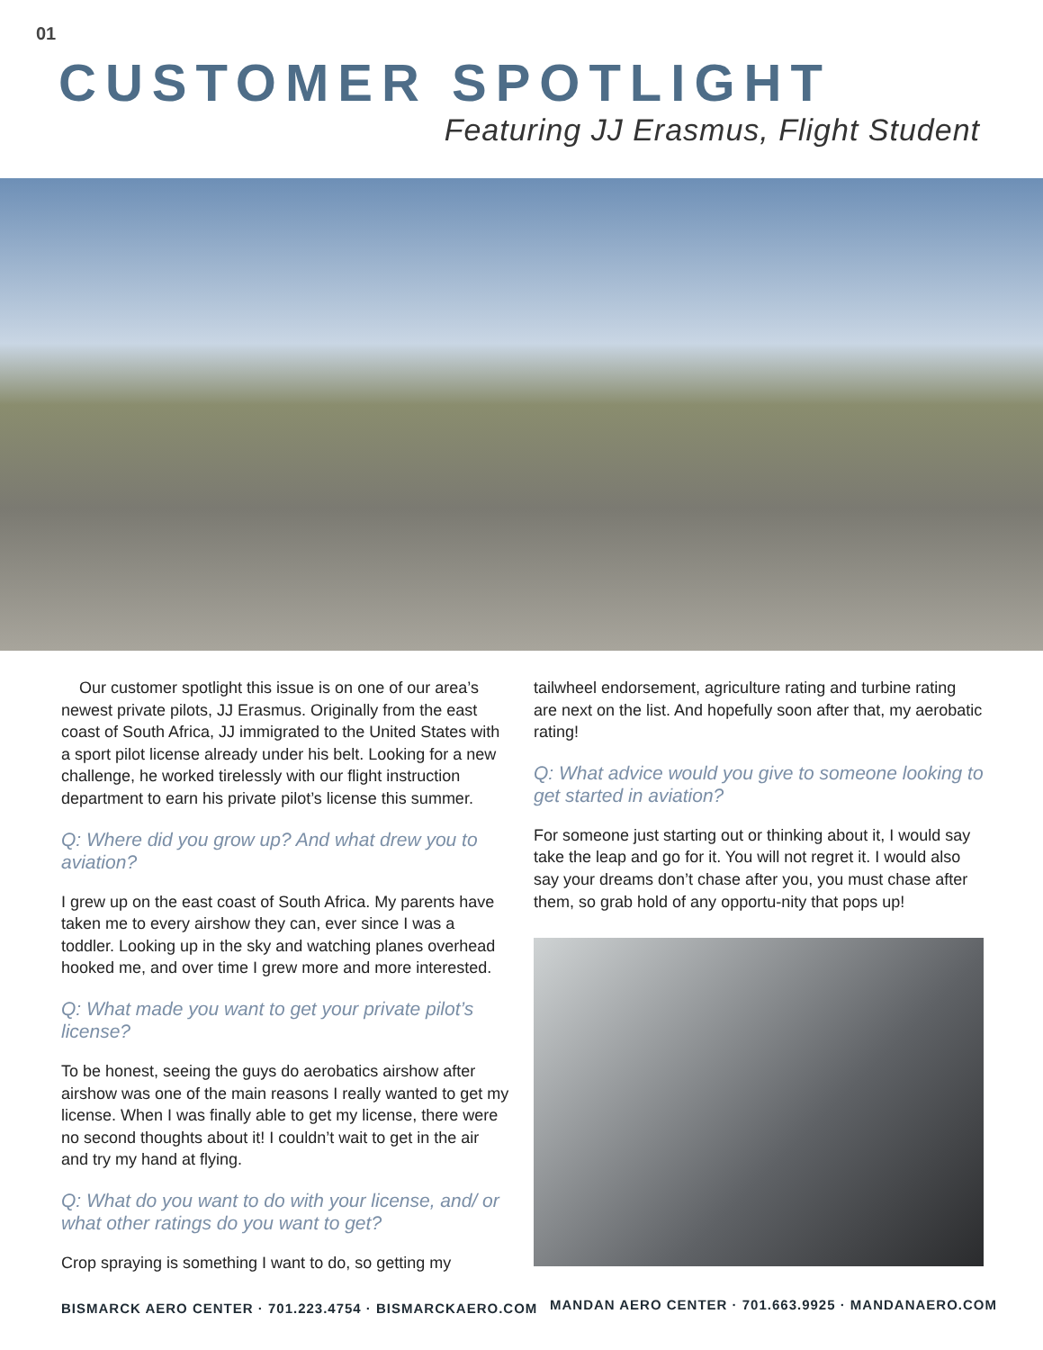01
CUSTOMER SPOTLIGHT
Featuring JJ Erasmus, Flight Student
Our customer spotlight this issue is on one of our area’s newest private pilots, JJ Erasmus. Originally from the east coast of South Africa, JJ immigrated to the United States with a sport pilot license already under his belt. Looking for a new challenge, he worked tirelessly with our flight instruction department to earn his private pilot’s license this summer.
Q: Where did you grow up? And what drew you to aviation?
I grew up on the east coast of South Africa. My parents have taken me to every airshow they can, ever since I was a toddler. Looking up in the sky and watching planes overhead hooked me, and over time I grew more and more interested.
Q: What made you want to get your private pilot’s license?
To be honest, seeing the guys do aerobatics airshow after airshow was one of the main reasons I really wanted to get my license. When I was finally able to get my license, there were no second thoughts about it! I couldn’t wait to get in the air and try my hand at flying.
Q: What do you want to do with your license, and/ or what other ratings do you want to get?
Crop spraying is something I want to do, so getting my
tailwheel endorsement, agriculture rating and turbine rating are next on the list. And hopefully soon after that, my aerobatic rating!
Q: What advice would you give to someone looking to get started in aviation?
For someone just starting out or thinking about it, I would say take the leap and go for it. You will not regret it. I would also say your dreams don’t chase after you, you must chase after them, so grab hold of any opportu-nity that pops up!
BISMARCK AERO CENTER · 701.223.4754 · BISMARCKAERO.COM
MANDAN AERO CENTER · 701.663.9925 · MANDANAERO.COM